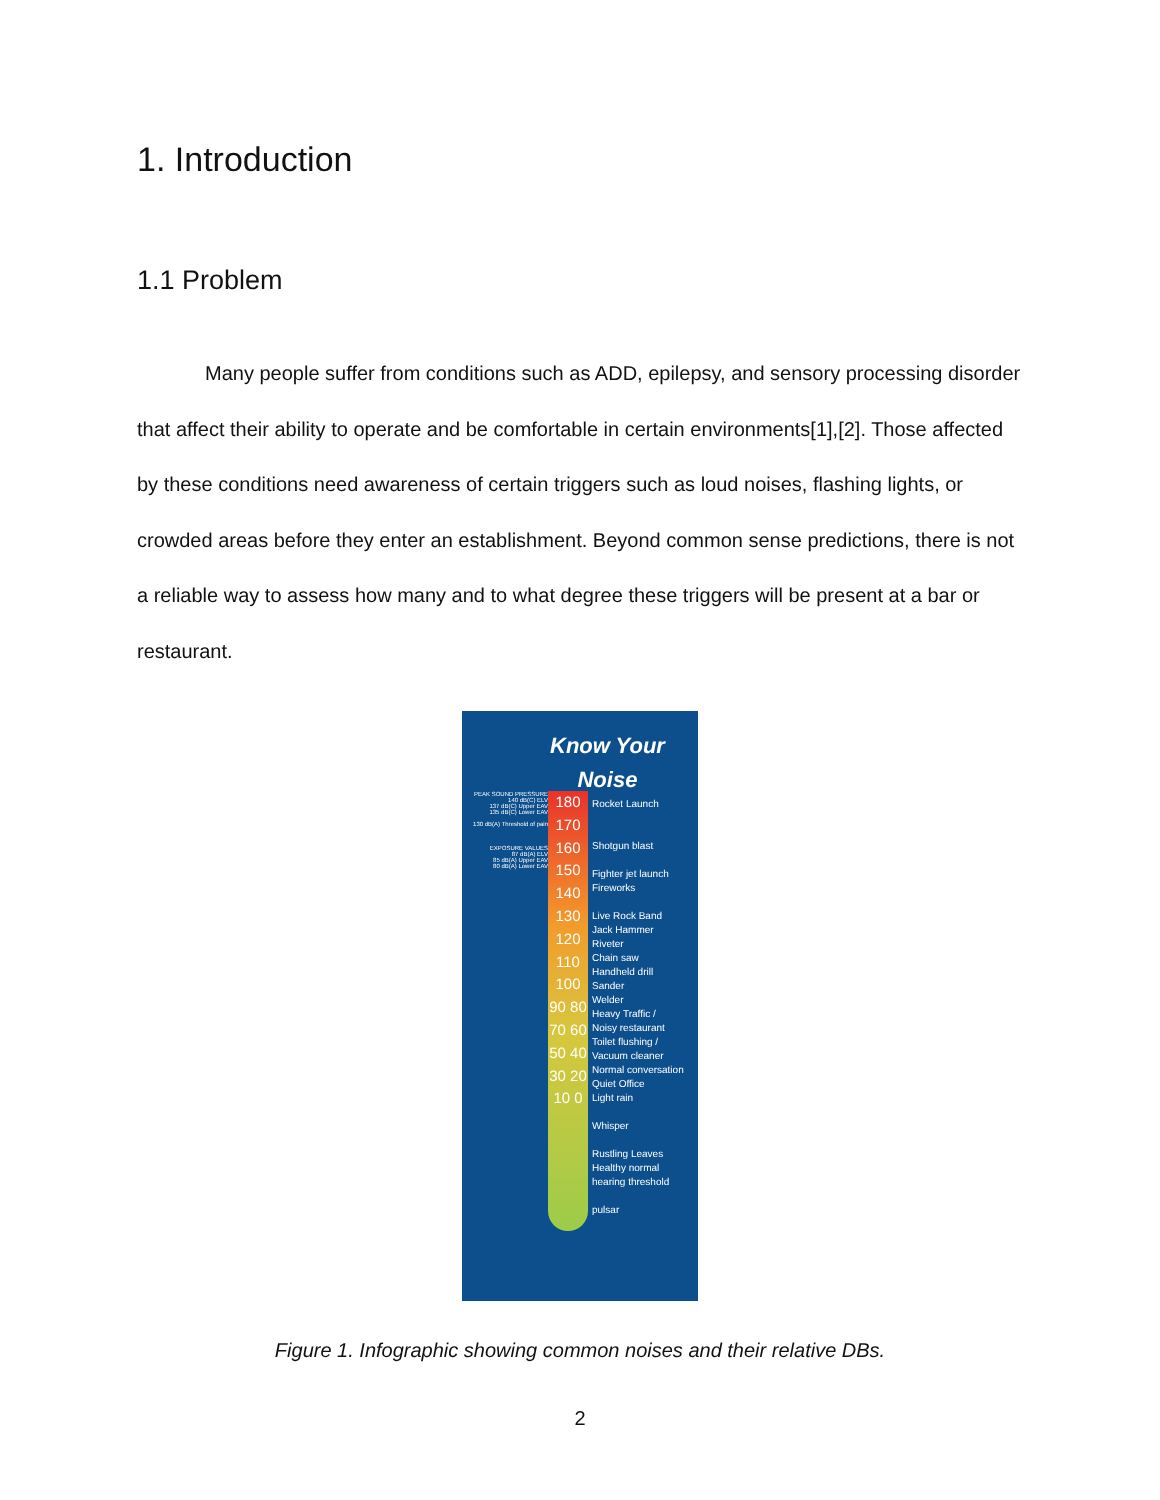1. Introduction
1.1 Problem
Many people suffer from conditions such as ADD, epilepsy, and sensory processing disorder that affect their ability to operate and be comfortable in certain environments[1],[2]. Those affected by these conditions need awareness of certain triggers such as loud noises, flashing lights, or crowded areas before they enter an establishment. Beyond common sense predictions, there is not a reliable way to assess how many and to what degree these triggers will be present at a bar or restaurant.
Know Your
Noise
PEAK SOUND PRESSURE
140 dB(C) ELV
137 dB(C) Upper EAV
135 dB(C) Lower EAV
130 dB(A) Threshold of pain
EXPOSURE VALUES
87 dB(A) ELV
85 dB(A) Upper EAV
80 dB(A) Lower EAV
180 170 160 150 140 130 120 110 100 90 80 70 60 50 40 30 20 10 0
Rocket Launch
Shotgun blast
Fighter jet launch
Fireworks
Live Rock Band
Jack Hammer
Riveter
Chain saw
Handheld drill
Sander
Welder
Heavy Traffic /
Noisy restaurant
Toilet flushing /
Vacuum cleaner
Normal conversation
Quiet Office
Light rain
Whisper
Rustling Leaves
Healthy normal
hearing threshold
pulsar
Figure 1. Infographic showing common noises and their relative DBs.
2